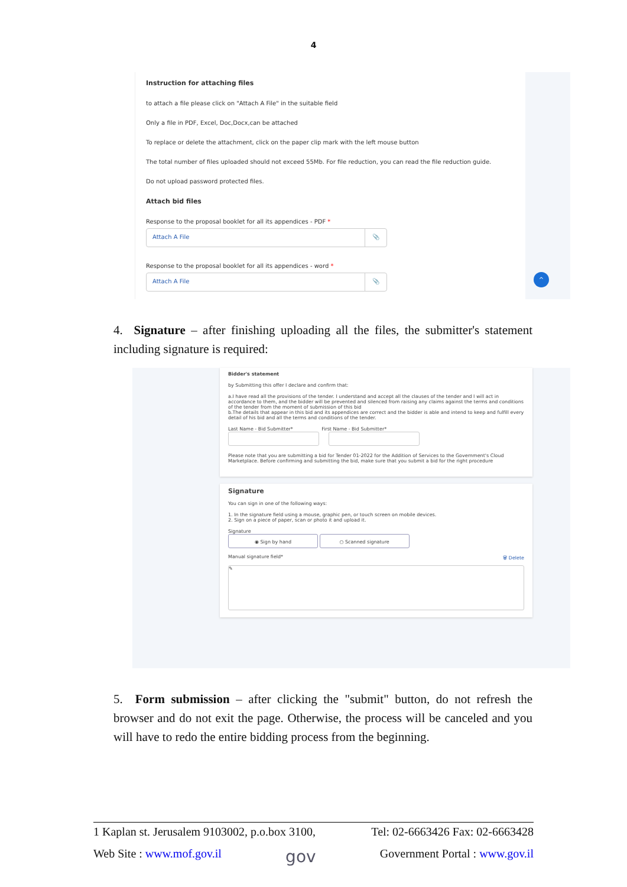4
Instruction for attaching files
to attach a file please click on "Attach A File" in the suitable field
Only a file in PDF, Excel, Doc,Docx,can be attached
To replace or delete the attachment, click on the paper clip mark with the left mouse button
The total number of files uploaded should not exceed 55Mb. For file reduction, you can read the file reduction guide.
Do not upload password protected files.
Attach bid files
Response to the proposal booklet for all its appendices - PDF *
Attach A File 📎
Response to the proposal booklet for all its appendices - word *
Attach A File 📎
^
4. Signature – after finishing uploading all the files, the submitter's statement including signature is required:
Bidder's statement
by Submitting this offer I declare and confirm that:
a.I have read all the provisions of the tender. I understand and accept all the clauses of the tender and I will act in accordance to them, and the bidder will be prevented and silenced from raising any claims against the terms and conditions of the tender from the moment of submission of this bid
b.The details that appear in this bid and its appendices are correct and the bidder is able and intend to keep and fulfill every detail of his bid and all the terms and conditions of the tender.
Last Name - Bid Submitter* First Name - Bid Submitter*
Please note that you are submitting a bid for Tender 01-2022 for the Addition of Services to the Government's Cloud Marketplace. Before confirming and submitting the bid, make sure that you submit a bid for the right procedure
Signature
You can sign in one of the following ways:
1. In the signature field using a mouse, graphic pen, or touch screen on mobile devices.
2. Sign on a piece of paper, scan or photo it and upload it.
Signature
◉ Sign by hand ○ Scanned signature
Manual signature field* 🗑 Delete
✎
5. Form submission – after clicking the "submit" button, do not refresh the browser and do not exit the page. Otherwise, the process will be canceled and you will have to redo the entire bidding process from the beginning.
1 Kaplan st. Jerusalem 9103002, p.o.box 3100, Tel: 02-6663426 Fax: 02-6663428
Web Site : www.mof.gov.il gov Government Portal : www.gov.il